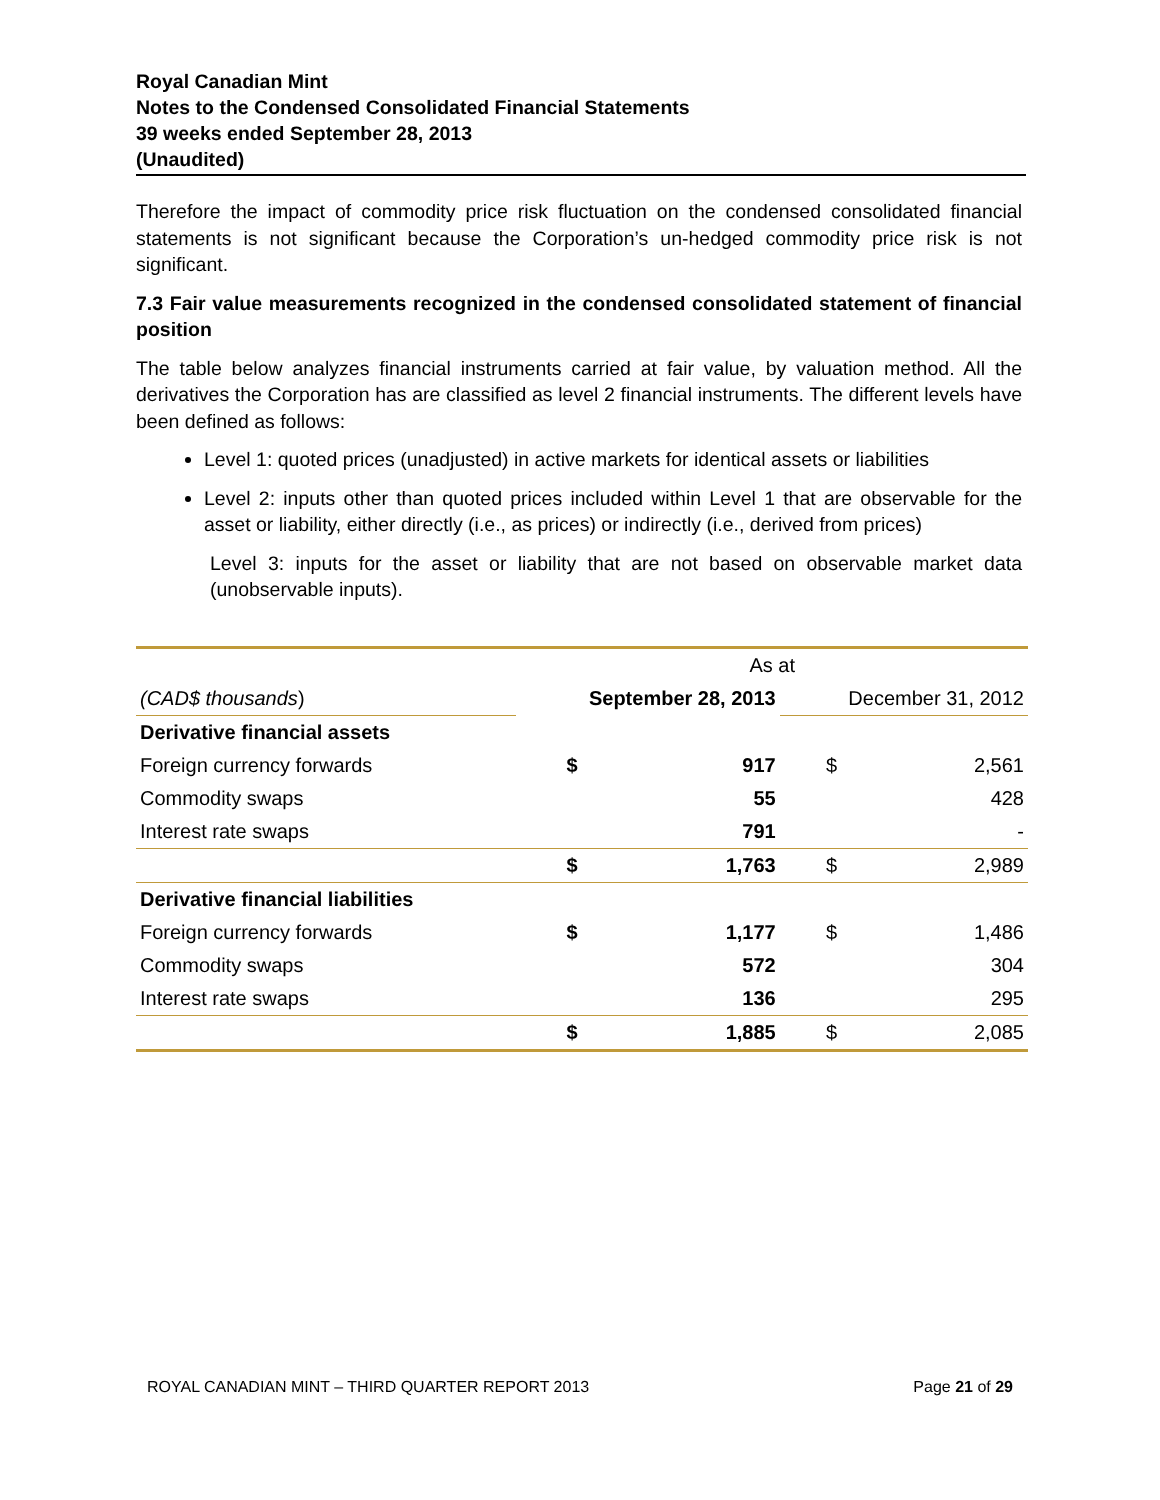Royal Canadian Mint
Notes to the Condensed Consolidated Financial Statements
39 weeks ended September 28, 2013
(Unaudited)
Therefore the impact of commodity price risk fluctuation on the condensed consolidated financial statements is not significant because the Corporation’s un-hedged commodity price risk is not significant.
7.3 Fair value measurements recognized in the condensed consolidated statement of financial position
The table below analyzes financial instruments carried at fair value, by valuation method. All the derivatives the Corporation has are classified as level 2 financial instruments. The different levels have been defined as follows:
Level 1: quoted prices (unadjusted) in active markets for identical assets or liabilities
Level 2: inputs other than quoted prices included within Level 1 that are observable for the asset or liability, either directly (i.e., as prices) or indirectly (i.e., derived from prices)
Level 3: inputs for the asset or liability that are not based on observable market data (unobservable inputs).
| | As at | | | |
| (CAD$ thousands ) | September 28, 2013 | | December 31, 2012 | |
| Derivative financial assets | | | | |
| Foreign currency forwards | $ | 917 | $ | 2,561 |
| Commodity swaps | | 55 | | 428 |
| Interest rate swaps | | 791 | | - |
| | $ | 1,763 | $ | 2,989 |
| Derivative financial liabilities | | | | |
| Foreign currency forwards | $ | 1,177 | $ | 1,486 |
| Commodity swaps | | 572 | | 304 |
| Interest rate swaps | | 136 | | 295 |
| | $ | 1,885 | $ | 2,085 |
ROYAL CANADIAN MINT – THIRD QUARTER REPORT 2013 Page 21 of 29